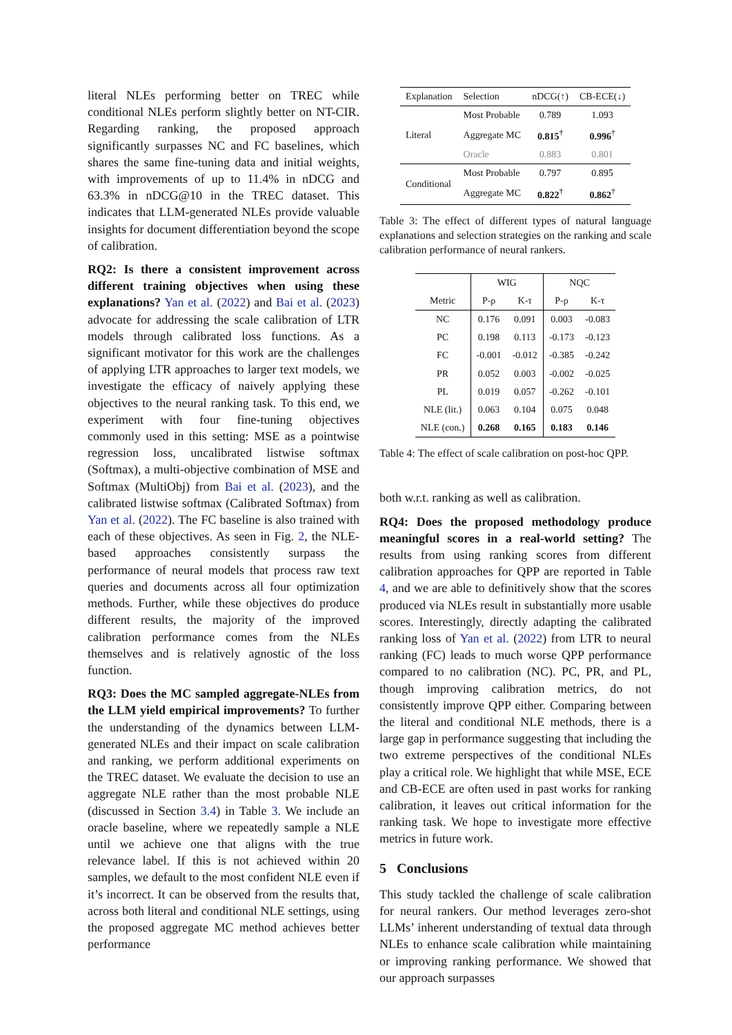literal NLEs performing better on TREC while conditional NLEs perform slightly better on NT-CIR. Regarding ranking, the proposed approach significantly surpasses NC and FC baselines, which shares the same fine-tuning data and initial weights, with improvements of up to 11.4% in nDCG and 63.3% in nDCG@10 in the TREC dataset. This indicates that LLM-generated NLEs provide valuable insights for document differentiation beyond the scope of calibration.
RQ2: Is there a consistent improvement across different training objectives when using these explanations? Yan et al. (2022) and Bai et al. (2023) advocate for addressing the scale calibration of LTR models through calibrated loss functions. As a significant motivator for this work are the challenges of applying LTR approaches to larger text models, we investigate the efficacy of naively applying these objectives to the neural ranking task. To this end, we experiment with four fine-tuning objectives commonly used in this setting: MSE as a pointwise regression loss, uncalibrated listwise softmax (Softmax), a multi-objective combination of MSE and Softmax (MultiObj) from Bai et al. (2023), and the calibrated listwise softmax (Calibrated Softmax) from Yan et al. (2022). The FC baseline is also trained with each of these objectives. As seen in Fig. 2, the NLE-based approaches consistently surpass the performance of neural models that process raw text queries and documents across all four optimization methods. Further, while these objectives do produce different results, the majority of the improved calibration performance comes from the NLEs themselves and is relatively agnostic of the loss function.
RQ3: Does the MC sampled aggregate-NLEs from the LLM yield empirical improvements? To further the understanding of the dynamics between LLM-generated NLEs and their impact on scale calibration and ranking, we perform additional experiments on the TREC dataset. We evaluate the decision to use an aggregate NLE rather than the most probable NLE (discussed in Section 3.4) in Table 3. We include an oracle baseline, where we repeatedly sample a NLE until we achieve one that aligns with the true relevance label. If this is not achieved within 20 samples, we default to the most confident NLE even if it’s incorrect. It can be observed from the results that, across both literal and conditional NLE settings, using the proposed aggregate MC method achieves better performance
| Explanation | Selection | nDCG(↑) | CB-ECE(↓) |
| --- | --- | --- | --- |
| Literal | Most Probable | 0.789 | 1.093 |
| | Aggregate MC | 0.815<sup>†</sup> | 0.996<sup>†</sup> |
| | Oracle | 0.883 | 0.801 |
| Conditional | Most Probable | 0.797 | 0.895 |
| | Aggregate MC | 0.822<sup>†</sup> | 0.862<sup>†</sup> |
Table 3: The effect of different types of natural language explanations and selection strategies on the ranking and scale calibration performance of neural rankers.
| | WIG | | NQC | |
| Metric | P-ρ | K-τ | P-ρ | K-τ |
| NC | 0.176 | 0.091 | 0.003 | -0.083 |
| PC | 0.198 | 0.113 | -0.173 | -0.123 |
| FC | -0.001 | -0.012 | -0.385 | -0.242 |
| PR | 0.052 | 0.003 | -0.002 | -0.025 |
| PL | 0.019 | 0.057 | -0.262 | -0.101 |
| NLE (lit.) | 0.063 | 0.104 | 0.075 | 0.048 |
| NLE (con.) | 0.268 | 0.165 | 0.183 | 0.146 |
Table 4: The effect of scale calibration on post-hoc QPP.
both w.r.t. ranking as well as calibration.
RQ4: Does the proposed methodology produce meaningful scores in a real-world setting? The results from using ranking scores from different calibration approaches for QPP are reported in Table 4, and we are able to definitively show that the scores produced via NLEs result in substantially more usable scores. Interestingly, directly adapting the calibrated ranking loss of Yan et al. (2022) from LTR to neural ranking (FC) leads to much worse QPP performance compared to no calibration (NC). PC, PR, and PL, though improving calibration metrics, do not consistently improve QPP either. Comparing between the literal and conditional NLE methods, there is a large gap in performance suggesting that including the two extreme perspectives of the conditional NLEs play a critical role. We highlight that while MSE, ECE and CB-ECE are often used in past works for ranking calibration, it leaves out critical information for the ranking task. We hope to investigate more effective metrics in future work.
5 Conclusions
This study tackled the challenge of scale calibration for neural rankers. Our method leverages zero-shot LLMs’ inherent understanding of textual data through NLEs to enhance scale calibration while maintaining or improving ranking performance. We showed that our approach surpasses